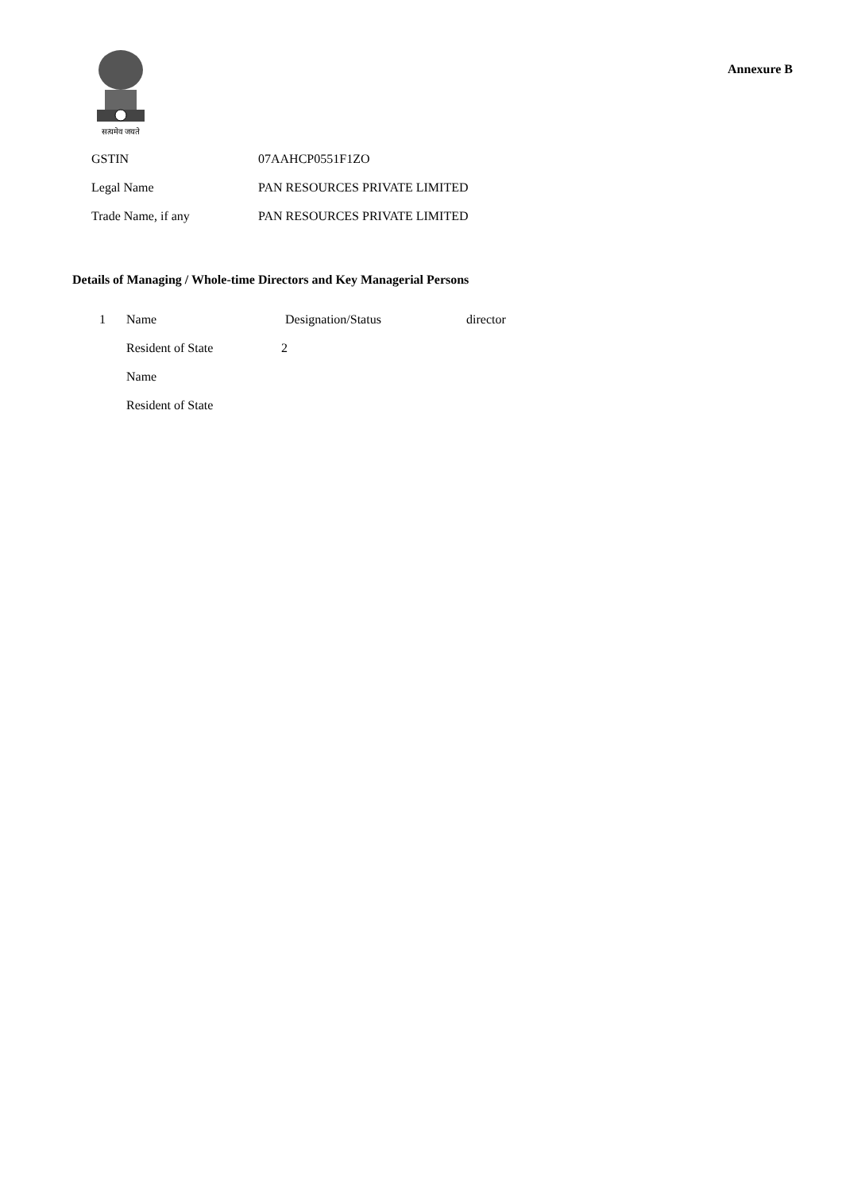सत्यमेव जयते
Annexure B
GSTIN 07AAHCP0551F1ZO
Legal Name PAN RESOURCES PRIVATE LIMITED
Trade Name, if any PAN RESOURCES PRIVATE LIMITED
Details of Managing / Whole-time Directors and Key Managerial Persons
1 Name Designation/Status director
Resident of State 2
Name
Resident of State